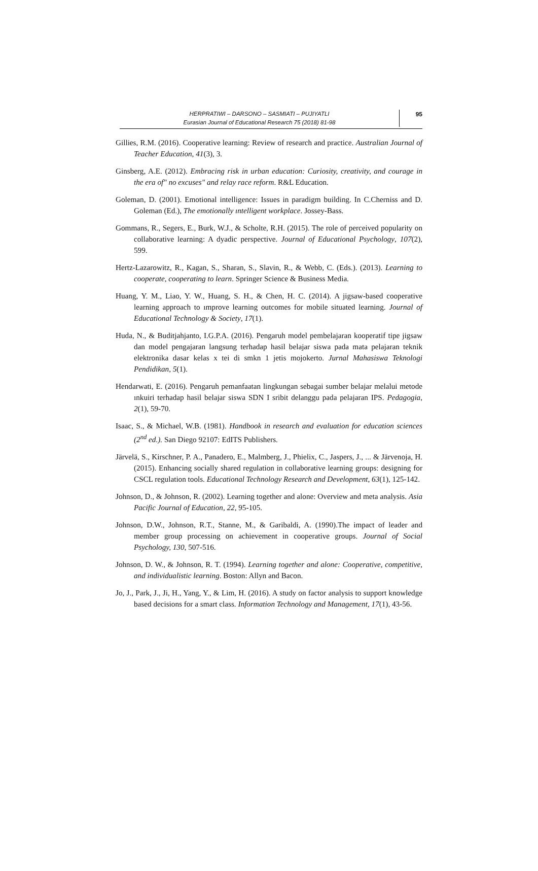HERPRATIWI – DARSONO – SASMIATI – PUJIYATLI
Eurasian Journal of Educational Research 75 (2018) 81-98
95
Gillies, R.M. (2016). Cooperative learning: Review of research and practice. Australian Journal of Teacher Education, 41(3), 3.
Ginsberg, A.E. (2012). Embracing risk in urban education: Curiosity, creativity, and courage in the era of" no excuses" and relay race reform. R&L Education.
Goleman, D. (2001). Emotional intelligence: Issues in paradigm building. In C.Cherniss and D. Goleman (Ed.), The emotionally ıntelligent workplace. Jossey-Bass.
Gommans, R., Segers, E., Burk, W.J., & Scholte, R.H. (2015). The role of perceived popularity on collaborative learning: A dyadic perspective. Journal of Educational Psychology, 107(2), 599.
Hertz-Lazarowitz, R., Kagan, S., Sharan, S., Slavin, R., & Webb, C. (Eds.). (2013). Learning to cooperate, cooperating to learn. Springer Science & Business Media.
Huang, Y. M., Liao, Y. W., Huang, S. H., & Chen, H. C. (2014). A jigsaw-based cooperative learning approach to ımprove learning outcomes for mobile situated learning. Journal of Educational Technology & Society, 17(1).
Huda, N., & Buditjahjanto, I.G.P.A. (2016). Pengaruh model pembelajaran kooperatif tipe jigsaw dan model pengajaran langsung terhadap hasil belajar siswa pada mata pelajaran teknik elektronika dasar kelas x tei di smkn 1 jetis mojokerto. Jurnal Mahasiswa Teknologi Pendidikan, 5(1).
Hendarwati, E. (2016). Pengaruh pemanfaatan lingkungan sebagai sumber belajar melalui metode ınkuiri terhadap hasil belajar siswa SDN I sribit delanggu pada pelajaran IPS. Pedagogia, 2(1), 59-70.
Isaac, S., & Michael, W.B. (1981). Handbook in research and evaluation for education sciences (2<sup>nd</sup> ed.). San Diego 92107: EdITS Publishers.
Järvelä, S., Kirschner, P. A., Panadero, E., Malmberg, J., Phielix, C., Jaspers, J., ... & Järvenoja, H. (2015). Enhancing socially shared regulation in collaborative learning groups: designing for CSCL regulation tools. Educational Technology Research and Development, 63(1), 125-142.
Johnson, D., & Johnson, R. (2002). Learning together and alone: Overview and meta analysis. Asia Pacific Journal of Education, 22, 95-105.
Johnson, D.W., Johnson, R.T., Stanne, M., & Garibaldi, A. (1990).The impact of leader and member group processing on achievement in cooperative groups. Journal of Social Psychology, 130, 507-516.
Johnson, D. W., & Johnson, R. T. (1994). Learning together and alone: Cooperative, competitive, and individualistic learning. Boston: Allyn and Bacon.
Jo, J., Park, J., Ji, H., Yang, Y., & Lim, H. (2016). A study on factor analysis to support knowledge based decisions for a smart class. Information Technology and Management, 17(1), 43-56.